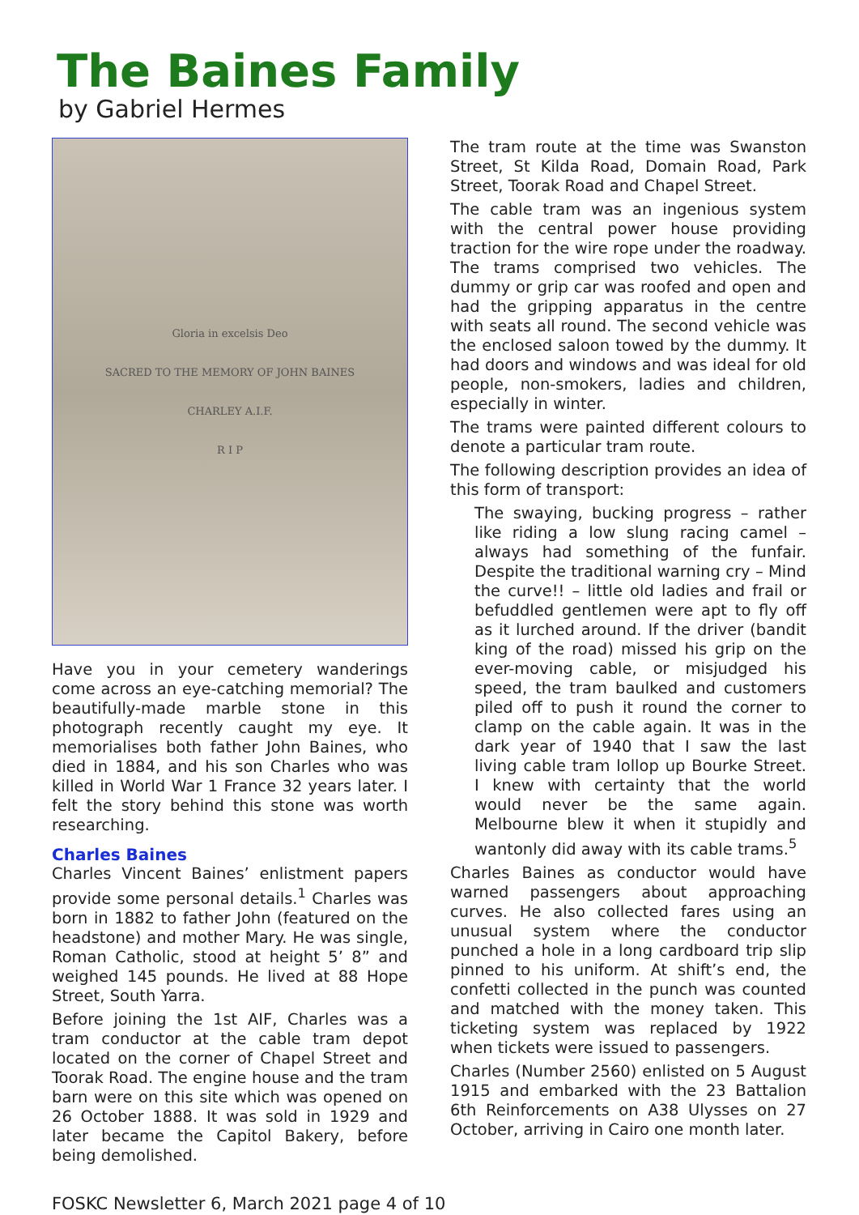The Baines Family
by Gabriel Hermes
Gloria in excelsis Deo
SACRED TO THE MEMORY OF JOHN BAINES
CHARLEY A.I.F.
R I P
Have you in your cemetery wanderings come across an eye-catching memorial? The beautifully-made marble stone in this photograph recently caught my eye. It memorialises both father John Baines, who died in 1884, and his son Charles who was killed in World War 1 France 32 years later. I felt the story behind this stone was worth researching.
Charles Baines
Charles Vincent Baines’ enlistment papers provide some personal details.<sup>1</sup> Charles was born in 1882 to father John (featured on the headstone) and mother Mary. He was single, Roman Catholic, stood at height 5’ 8” and weighed 145 pounds. He lived at 88 Hope Street, South Yarra.
Before joining the 1st AIF, Charles was a tram conductor at the cable tram depot located on the corner of Chapel Street and Toorak Road. The engine house and the tram barn were on this site which was opened on 26 October 1888. It was sold in 1929 and later became the Capitol Bakery, before being demolished.
The tram route at the time was Swanston Street, St Kilda Road, Domain Road, Park Street, Toorak Road and Chapel Street.
The cable tram was an ingenious system with the central power house providing traction for the wire rope under the roadway. The trams comprised two vehicles. The dummy or grip car was roofed and open and had the gripping apparatus in the centre with seats all round. The second vehicle was the enclosed saloon towed by the dummy. It had doors and windows and was ideal for old people, non-smokers, ladies and children, especially in winter.
The trams were painted different colours to denote a particular tram route.
The following description provides an idea of this form of transport:
The swaying, bucking progress – rather like riding a low slung racing camel – always had something of the funfair. Despite the traditional warning cry – Mind the curve!! – little old ladies and frail or befuddled gentlemen were apt to fly off as it lurched around. If the driver (bandit king of the road) missed his grip on the ever-moving cable, or misjudged his speed, the tram baulked and customers piled off to push it round the corner to clamp on the cable again. It was in the dark year of 1940 that I saw the last living cable tram lollop up Bourke Street. I knew with certainty that the world would never be the same again. Melbourne blew it when it stupidly and wantonly did away with its cable trams.<sup>5</sup>
Charles Baines as conductor would have warned passengers about approaching curves. He also collected fares using an unusual system where the conductor punched a hole in a long cardboard trip slip pinned to his uniform. At shift’s end, the confetti collected in the punch was counted and matched with the money taken. This ticketing system was replaced by 1922 when tickets were issued to passengers.
Charles (Number 2560) enlisted on 5 August 1915 and embarked with the 23 Battalion 6th Reinforcements on A38 Ulysses on 27 October, arriving in Cairo one month later.
FOSKC Newsletter 6, March 2021 page 4 of 10